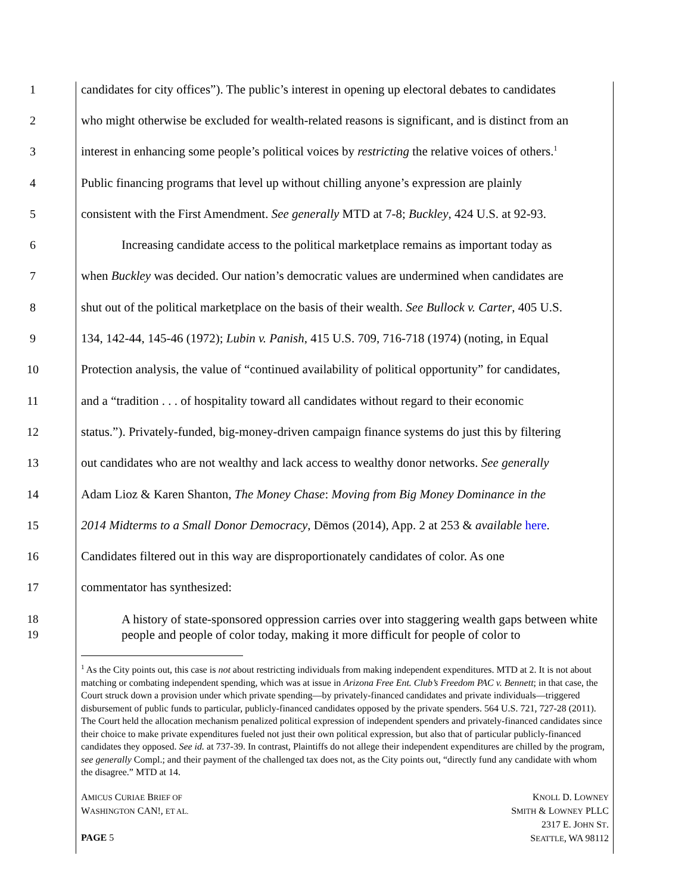1 candidates for city offices”). The public’s interest in opening up electoral debates to candidates
2 who might otherwise be excluded for wealth-related reasons is significant, and is distinct from an
3 interest in enhancing some people’s political voices by restricting the relative voices of others.<sup>1</sup>
4 Public financing programs that level up without chilling anyone’s expression are plainly
5 consistent with the First Amendment. See generally MTD at 7-8; Buckley, 424 U.S. at 92-93.
6 Increasing candidate access to the political marketplace remains as important today as
7 when Buckley was decided. Our nation’s democratic values are undermined when candidates are
8 shut out of the political marketplace on the basis of their wealth. See Bullock v. Carter, 405 U.S.
9 134, 142-44, 145-46 (1972); Lubin v. Panish, 415 U.S. 709, 716-718 (1974) (noting, in Equal
10 Protection analysis, the value of “continued availability of political opportunity” for candidates,
11 and a “tradition . . . of hospitality toward all candidates without regard to their economic
12 status.”). Privately-funded, big-money-driven campaign finance systems do just this by filtering
13 out candidates who are not wealthy and lack access to wealthy donor networks. See generally
14 Adam Lioz & Karen Shanton, The Money Chase: Moving from Big Money Dominance in the
15 2014 Midterms to a Small Donor Democracy, Dēmos (2014), App. 2 at 253 & available here.
16 Candidates filtered out in this way are disproportionately candidates of color. As one
17 commentator has synthesized:
18
19 A history of state-sponsored oppression carries over into staggering wealth gaps between white people and people of color today, making it more difficult for people of color to
<sup>1</sup> As the City points out, this case is not about restricting individuals from making independent expenditures. MTD at 2. It is not about matching or combating independent spending, which was at issue in Arizona Free Ent. Club’s Freedom PAC v. Bennett; in that case, the Court struck down a provision under which private spending—by privately-financed candidates and private individuals—triggered disbursement of public funds to particular, publicly-financed candidates opposed by the private spenders. 564 U.S. 721, 727-28 (2011). The Court held the allocation mechanism penalized political expression of independent spenders and privately-financed candidates since their choice to make private expenditures fueled not just their own political expression, but also that of particular publicly-financed candidates they opposed. See id. at 737-39. In contrast, Plaintiffs do not allege their independent expenditures are chilled by the program, see generally Compl.; and their payment of the challenged tax does not, as the City points out, “directly fund any candidate with whom the disagree.” MTD at 14.
AMICUS CURIAE BRIEF OF
WASHINGTON CAN!, ET AL.
PAGE 5
KNOLL D. LOWNEY
SMITH & LOWNEY PLLC
2317 E. JOHN ST.
SEATTLE, WA 98112